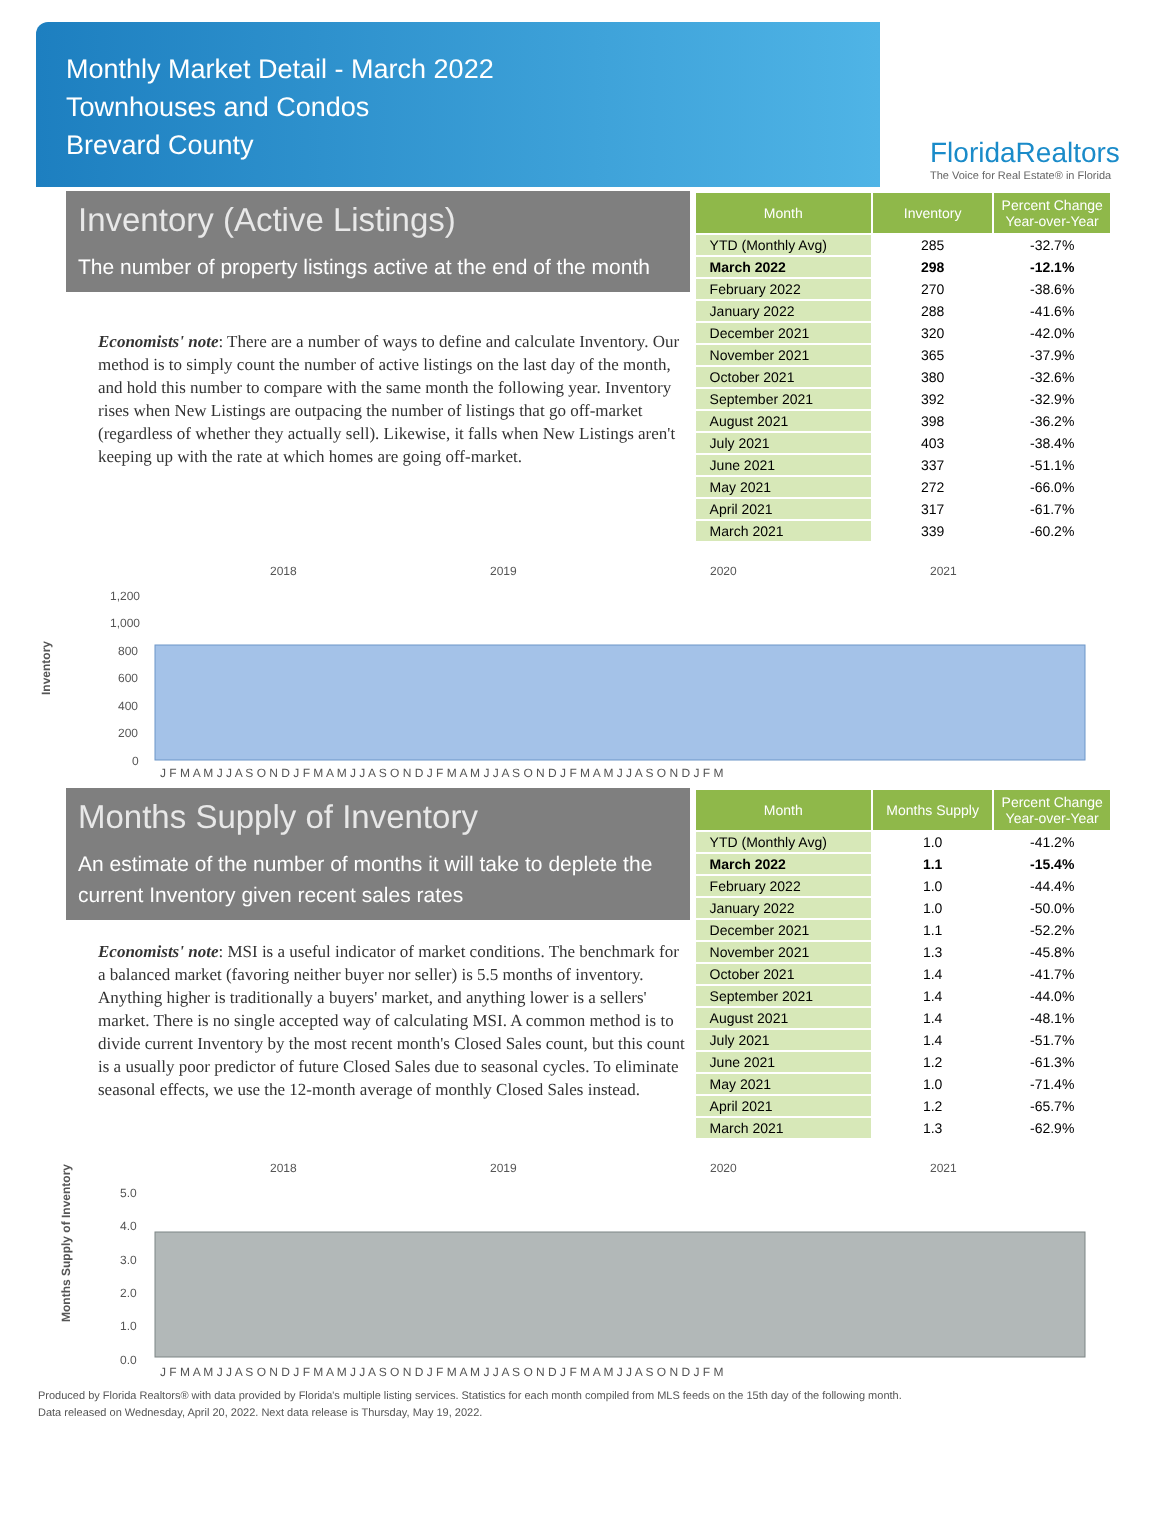Monthly Market Detail - March 2022
Townhouses and Condos
Brevard County
FloridaRealtors
The Voice for Real Estate® in Florida
Inventory (Active Listings)
The number of property listings active at the end of the month
Economists' note: There are a number of ways to define and calculate Inventory. Our method is to simply count the number of active listings on the last day of the month, and hold this number to compare with the same month the following year. Inventory rises when New Listings are outpacing the number of listings that go off-market (regardless of whether they actually sell). Likewise, it falls when New Listings aren't keeping up with the rate at which homes are going off-market.
| Month | Inventory | Percent Change Year-over-Year |
| --- | --- | --- |
| YTD (Monthly Avg) | 285 | -32.7% |
| March 2022 | 298 | -12.1% |
| February 2022 | 270 | -38.6% |
| January 2022 | 288 | -41.6% |
| December 2021 | 320 | -42.0% |
| November 2021 | 365 | -37.9% |
| October 2021 | 380 | -32.6% |
| September 2021 | 392 | -32.9% |
| August 2021 | 398 | -36.2% |
| July 2021 | 403 | -38.4% |
| June 2021 | 337 | -51.1% |
| May 2021 | 272 | -66.0% |
| April 2021 | 317 | -61.7% |
| March 2021 | 339 | -60.2% |
Inventory
2018
2019
2020
2021
1,200
1,000
800
600
400
200
0
J F M A M J J A S O N D J F M A M J J A S O N D J F M A M J J A S O N D J F M A M J J A S O N D J F M
Months Supply of Inventory
An estimate of the number of months it will take to deplete the current Inventory given recent sales rates
Economists' note: MSI is a useful indicator of market conditions. The benchmark for a balanced market (favoring neither buyer nor seller) is 5.5 months of inventory. Anything higher is traditionally a buyers' market, and anything lower is a sellers' market. There is no single accepted way of calculating MSI. A common method is to divide current Inventory by the most recent month's Closed Sales count, but this count is a usually poor predictor of future Closed Sales due to seasonal cycles. To eliminate seasonal effects, we use the 12-month average of monthly Closed Sales instead.
| Month | Months Supply | Percent Change Year-over-Year |
| --- | --- | --- |
| YTD (Monthly Avg) | 1.0 | -41.2% |
| March 2022 | 1.1 | -15.4% |
| February 2022 | 1.0 | -44.4% |
| January 2022 | 1.0 | -50.0% |
| December 2021 | 1.1 | -52.2% |
| November 2021 | 1.3 | -45.8% |
| October 2021 | 1.4 | -41.7% |
| September 2021 | 1.4 | -44.0% |
| August 2021 | 1.4 | -48.1% |
| July 2021 | 1.4 | -51.7% |
| June 2021 | 1.2 | -61.3% |
| May 2021 | 1.0 | -71.4% |
| April 2021 | 1.2 | -65.7% |
| March 2021 | 1.3 | -62.9% |
Months Supply of Inventory
2018
2019
2020
2021
5.0
4.0
3.0
2.0
1.0
0.0
J F M A M J J A S O N D J F M A M J J A S O N D J F M A M J J A S O N D J F M A M J J A S O N D J F M
Produced by Florida Realtors® with data provided by Florida's multiple listing services. Statistics for each month compiled from MLS feeds on the 15th day of the following month.
Data released on Wednesday, April 20, 2022. Next data release is Thursday, May 19, 2022.